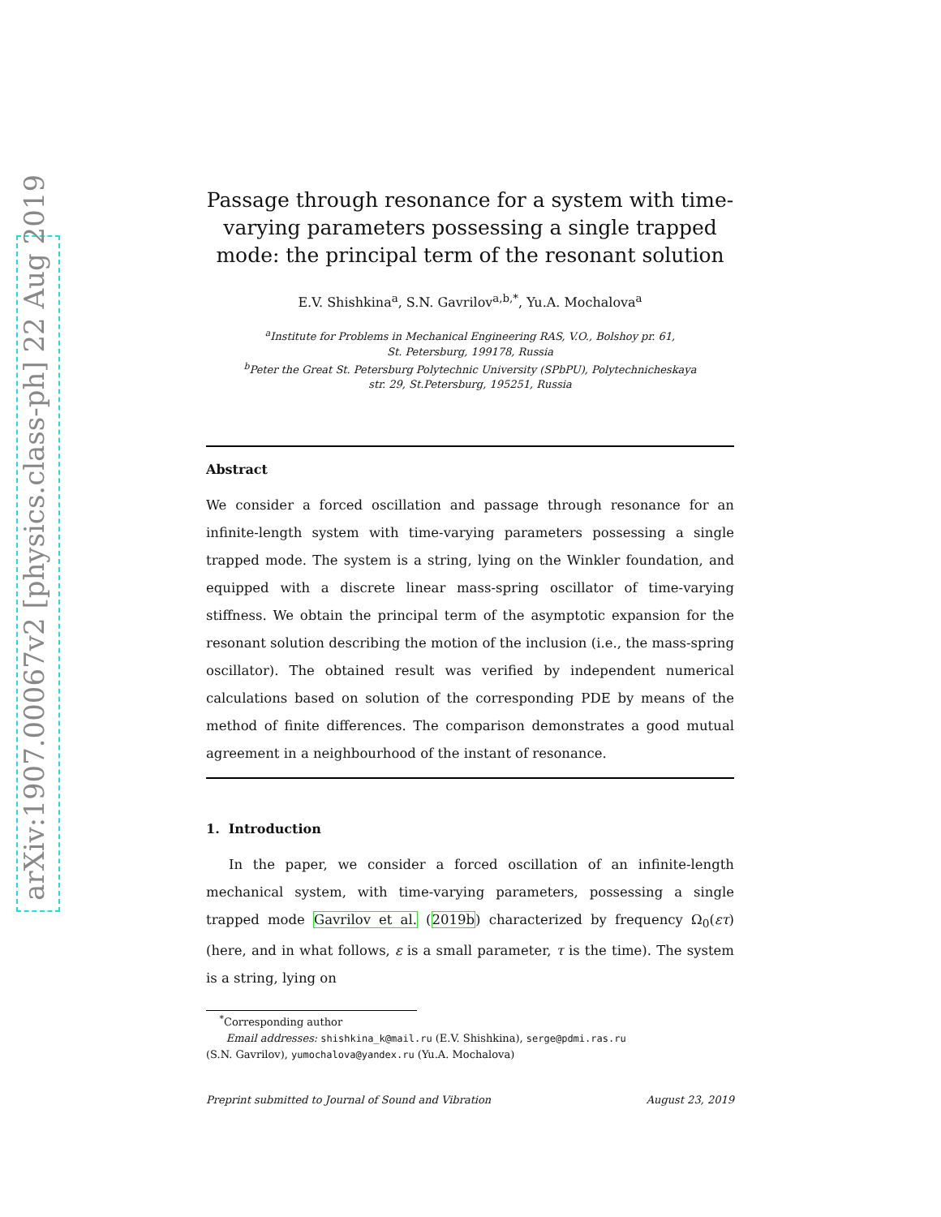arXiv:1907.00067v2 [physics.class-ph] 22 Aug 2019
Passage through resonance for a system with time-varying parameters possessing a single trapped mode: the principal term of the resonant solution
E.V. Shishkina<sup>a</sup>, S.N. Gavrilov<sup>a,b,*</sup>, Yu.A. Mochalova<sup>a</sup>
<sup>a</sup> Institute for Problems in Mechanical Engineering RAS, V.O., Bolshoy pr. 61,
St. Petersburg, 199178, Russia
<sup>b</sup> Peter the Great St. Petersburg Polytechnic University (SPbPU), Polytechnicheskaya
str. 29, St.Petersburg, 195251, Russia
Abstract
We consider a forced oscillation and passage through resonance for an infinite-length system with time-varying parameters possessing a single trapped mode. The system is a string, lying on the Winkler foundation, and equipped with a discrete linear mass-spring oscillator of time-varying stiffness. We obtain the principal term of the asymptotic expansion for the resonant solution describing the motion of the inclusion (i.e., the mass-spring oscillator). The obtained result was verified by independent numerical calculations based on solution of the corresponding PDE by means of the method of finite differences. The comparison demonstrates a good mutual agreement in a neighbourhood of the instant of resonance.
1. Introduction
In the paper, we consider a forced oscillation of an infinite-length mechanical system, with time-varying parameters, possessing a single trapped mode Gavrilov et al. (2019b) characterized by frequency Ω<sub>0</sub>(ετ) (here, and in what follows, ε is a small parameter, τ is the time). The system is a string, lying on
<sup>*</sup> Corresponding author
Email addresses: shishkina_k@mail.ru (E.V. Shishkina), serge@pdmi.ras.ru
(S.N. Gavrilov), yumochalova@yandex.ru (Yu.A. Mochalova)
Preprint submitted to Journal of Sound and Vibration August 23, 2019